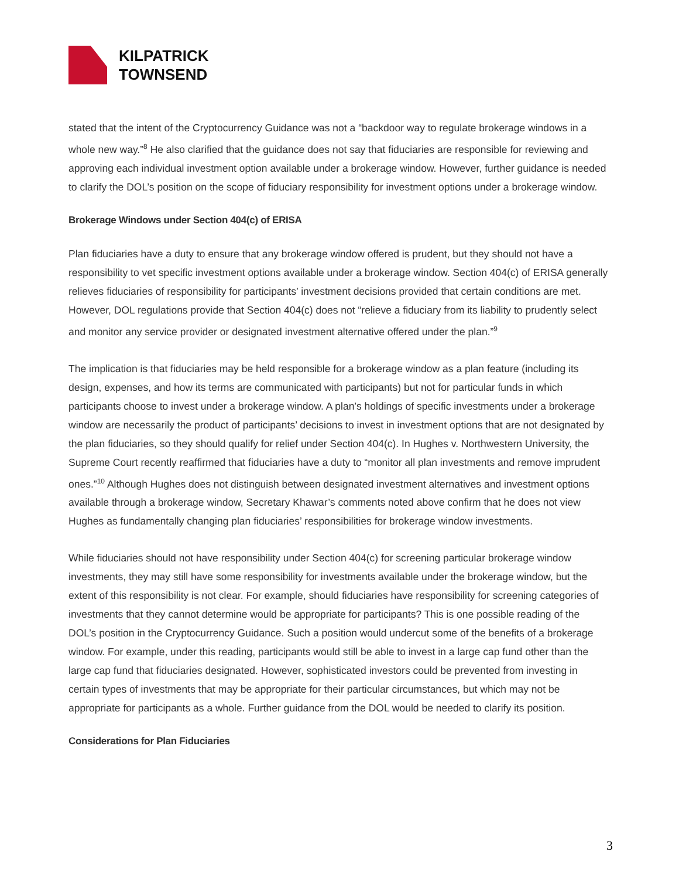KILPATRICK
TOWNSEND
stated that the intent of the Cryptocurrency Guidance was not a “backdoor way to regulate brokerage windows in a whole new way.”<sup>8</sup> He also clarified that the guidance does not say that fiduciaries are responsible for reviewing and approving each individual investment option available under a brokerage window. However, further guidance is needed to clarify the DOL’s position on the scope of fiduciary responsibility for investment options under a brokerage window.
Brokerage Windows under Section 404(c) of ERISA
Plan fiduciaries have a duty to ensure that any brokerage window offered is prudent, but they should not have a responsibility to vet specific investment options available under a brokerage window. Section 404(c) of ERISA generally relieves fiduciaries of responsibility for participants’ investment decisions provided that certain conditions are met. However, DOL regulations provide that Section 404(c) does not “relieve a fiduciary from its liability to prudently select and monitor any service provider or designated investment alternative offered under the plan.”<sup>9</sup>
The implication is that fiduciaries may be held responsible for a brokerage window as a plan feature (including its design, expenses, and how its terms are communicated with participants) but not for particular funds in which participants choose to invest under a brokerage window. A plan’s holdings of specific investments under a brokerage window are necessarily the product of participants’ decisions to invest in investment options that are not designated by the plan fiduciaries, so they should qualify for relief under Section 404(c). In Hughes v. Northwestern University, the Supreme Court recently reaffirmed that fiduciaries have a duty to “monitor all plan investments and remove imprudent ones.”<sup>10</sup> Although Hughes does not distinguish between designated investment alternatives and investment options available through a brokerage window, Secretary Khawar’s comments noted above confirm that he does not view Hughes as fundamentally changing plan fiduciaries’ responsibilities for brokerage window investments.
While fiduciaries should not have responsibility under Section 404(c) for screening particular brokerage window investments, they may still have some responsibility for investments available under the brokerage window, but the extent of this responsibility is not clear. For example, should fiduciaries have responsibility for screening categories of investments that they cannot determine would be appropriate for participants? This is one possible reading of the DOL’s position in the Cryptocurrency Guidance. Such a position would undercut some of the benefits of a brokerage window. For example, under this reading, participants would still be able to invest in a large cap fund other than the large cap fund that fiduciaries designated. However, sophisticated investors could be prevented from investing in certain types of investments that may be appropriate for their particular circumstances, but which may not be appropriate for participants as a whole. Further guidance from the DOL would be needed to clarify its position.
Considerations for Plan Fiduciaries
3